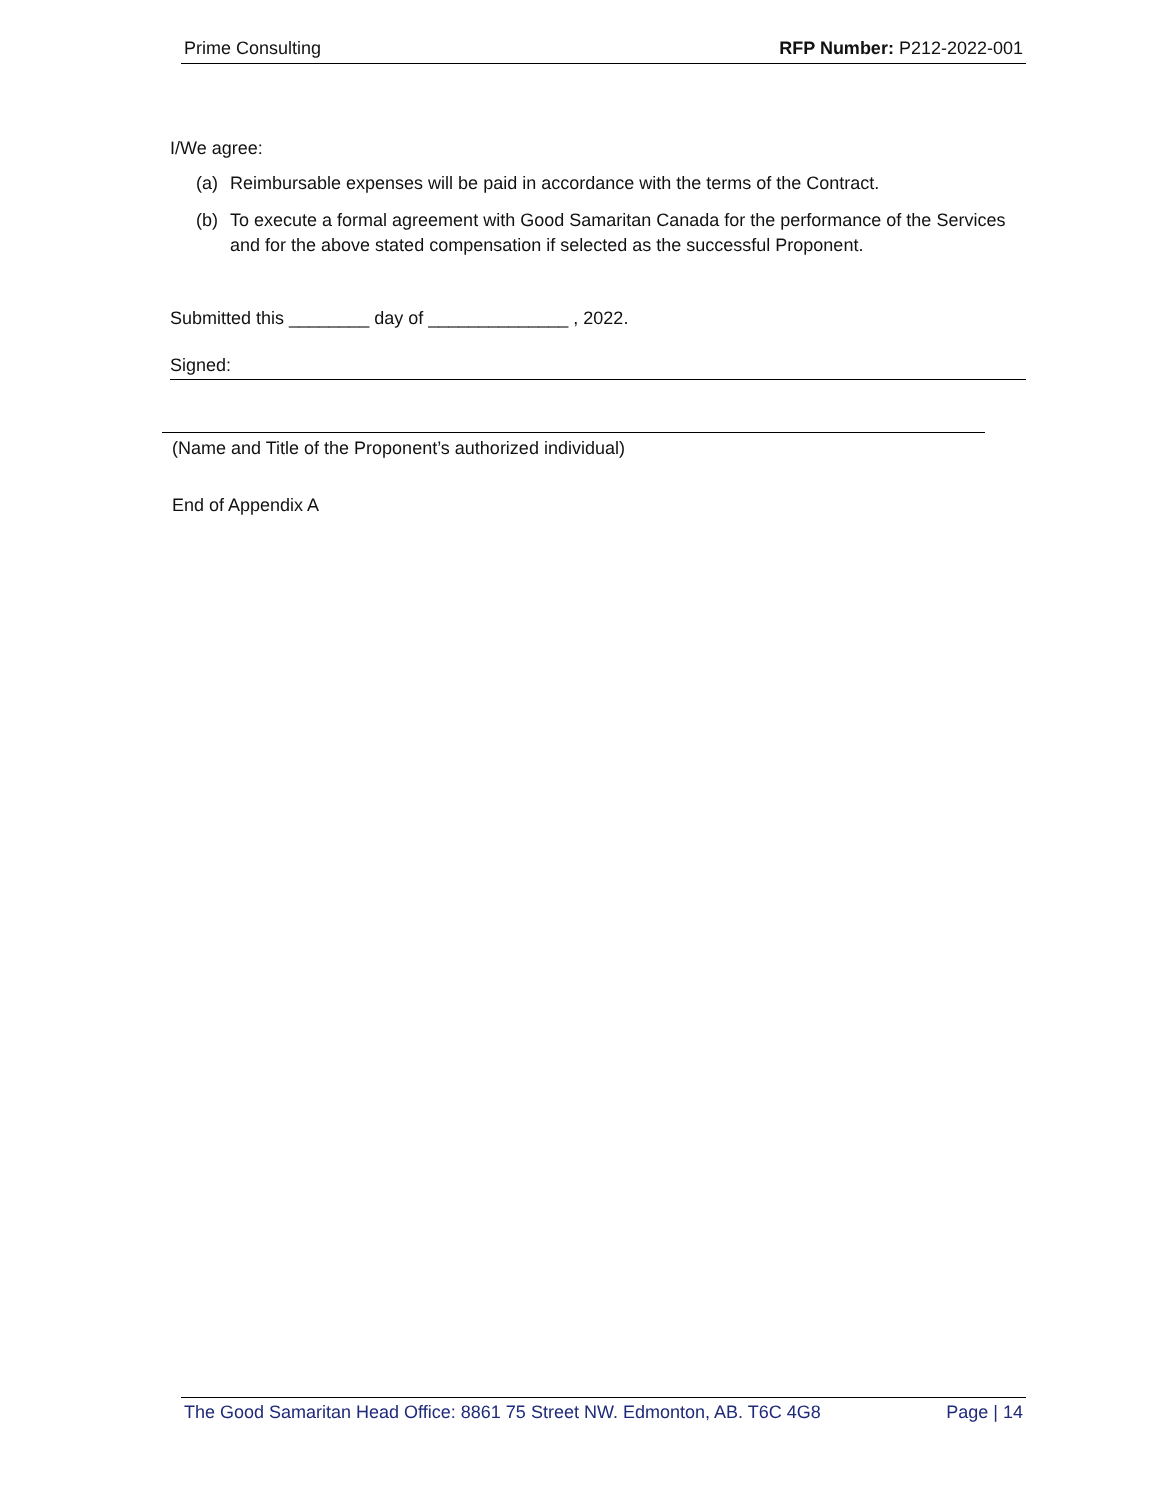Prime Consulting RFP Number: P212-2022-001
I/We agree:
(a) Reimbursable expenses will be paid in accordance with the terms of the Contract.
(b) To execute a formal agreement with Good Samaritan Canada for the performance of the Services and for the above stated compensation if selected as the successful Proponent.
Submitted this ________ day of ______________ , 2022.
Signed:
(Name and Title of the Proponent’s authorized individual)
End of Appendix A
The Good Samaritan Head Office: 8861 75 Street NW. Edmonton, AB. T6C 4G8 Page | 14